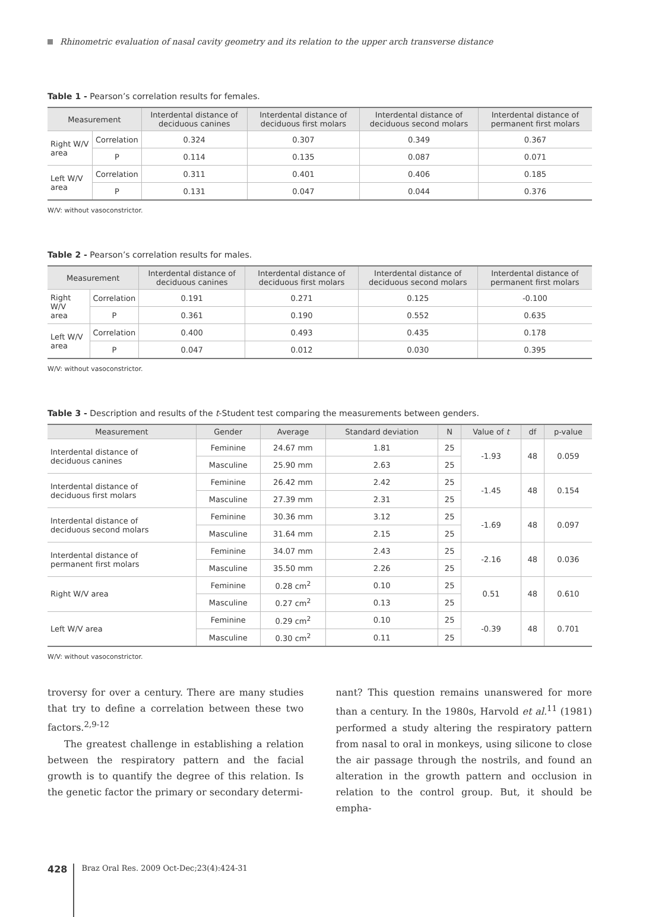Rhinometric evaluation of nasal cavity geometry and its relation to the upper arch transverse distance
Table 1 - Pearson’s correlation results for females.
| Measurement | | Interdental distance of deciduous canines | Interdental distance of deciduous first molars | Interdental distance of deciduous second molars | Interdental distance of permanent first molars |
| --- | --- | --- | --- | --- | --- |
| Right W/V area | Correlation | 0.324 | 0.307 | 0.349 | 0.367 |
| | P | 0.114 | 0.135 | 0.087 | 0.071 |
| Left W/V area | Correlation | 0.311 | 0.401 | 0.406 | 0.185 |
| | P | 0.131 | 0.047 | 0.044 | 0.376 |
W/V: without vasoconstrictor.
Table 2 - Pearson’s correlation results for males.
| Measurement | | Interdental distance of deciduous canines | Interdental distance of deciduous first molars | Interdental distance of deciduous second molars | Interdental distance of permanent first molars |
| --- | --- | --- | --- | --- | --- |
| Right W/V area | Correlation | 0.191 | 0.271 | 0.125 | -0.100 |
| | P | 0.361 | 0.190 | 0.552 | 0.635 |
| Left W/V area | Correlation | 0.400 | 0.493 | 0.435 | 0.178 |
| | P | 0.047 | 0.012 | 0.030 | 0.395 |
W/V: without vasoconstrictor.
Table 3 - Description and results of the t-Student test comparing the measurements between genders.
| Measurement | Gender | Average | Standard deviation | N | Value of t | df | p-value |
| --- | --- | --- | --- | --- | --- | --- | --- |
| Interdental distance of deciduous canines | Feminine | 24.67 mm | 1.81 | 25 | -1.93 | 48 | 0.059 |
| | Masculine | 25.90 mm | 2.63 | 25 | | | |
| Interdental distance of deciduous first molars | Feminine | 26.42 mm | 2.42 | 25 | -1.45 | 48 | 0.154 |
| | Masculine | 27.39 mm | 2.31 | 25 | | | |
| Interdental distance of deciduous second molars | Feminine | 30.36 mm | 3.12 | 25 | -1.69 | 48 | 0.097 |
| | Masculine | 31.64 mm | 2.15 | 25 | | | |
| Interdental distance of permanent first molars | Feminine | 34.07 mm | 2.43 | 25 | -2.16 | 48 | 0.036 |
| | Masculine | 35.50 mm | 2.26 | 25 | | | |
| Right W/V area | Feminine | 0.28 cm<sup>2</sup> | 0.10 | 25 | 0.51 | 48 | 0.610 |
| | Masculine | 0.27 cm<sup>2</sup> | 0.13 | 25 | | | |
| Left W/V area | Feminine | 0.29 cm<sup>2</sup> | 0.10 | 25 | -0.39 | 48 | 0.701 |
| | Masculine | 0.30 cm<sup>2</sup> | 0.11 | 25 | | | |
W/V: without vasoconstrictor.
troversy for over a century. There are many studies that try to define a correlation between these two factors.<sup>2,9-12</sup>
The greatest challenge in establishing a relation between the respiratory pattern and the facial growth is to quantify the degree of this relation. Is the genetic factor the primary or secondary determi-
nant? This question remains unanswered for more than a century. In the 1980s, Harvold et al.<sup>11</sup> (1981) performed a study altering the respiratory pattern from nasal to oral in monkeys, using silicone to close the air passage through the nostrils, and found an alteration in the growth pattern and occlusion in relation to the control group. But, it should be empha-
428 Braz Oral Res. 2009 Oct-Dec;23(4):424-31